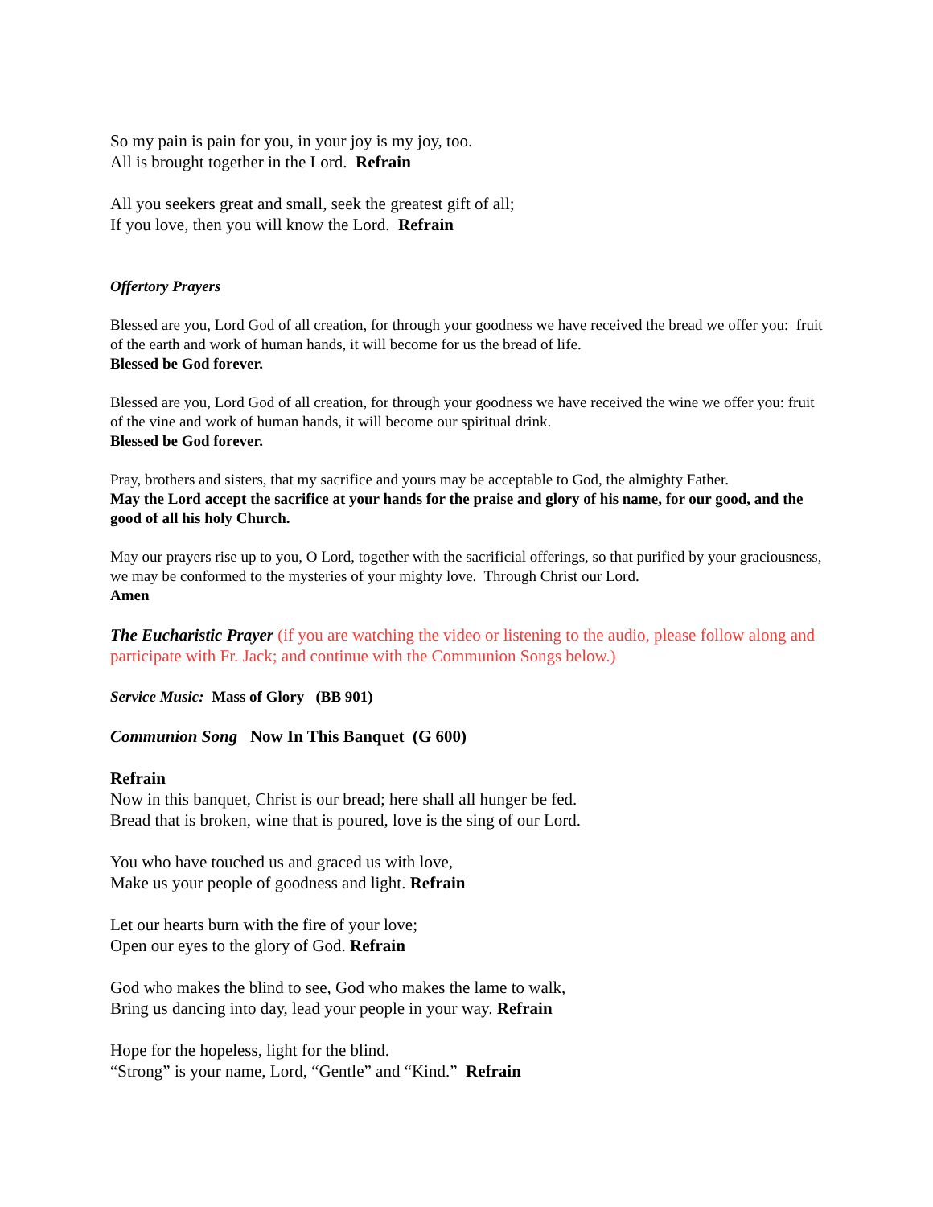So my pain is pain for you, in your joy is my joy, too.
All is brought together in the Lord. Refrain
All you seekers great and small, seek the greatest gift of all;
If you love, then you will know the Lord. Refrain
Offertory Prayers
Blessed are you, Lord God of all creation, for through your goodness we have received the bread we offer you: fruit of the earth and work of human hands, it will become for us the bread of life.
Blessed be God forever.
Blessed are you, Lord God of all creation, for through your goodness we have received the wine we offer you: fruit of the vine and work of human hands, it will become our spiritual drink.
Blessed be God forever.
Pray, brothers and sisters, that my sacrifice and yours may be acceptable to God, the almighty Father.
May the Lord accept the sacrifice at your hands for the praise and glory of his name, for our good, and the good of all his holy Church.
May our prayers rise up to you, O Lord, together with the sacrificial offerings, so that purified by your graciousness, we may be conformed to the mysteries of your mighty love. Through Christ our Lord.
Amen
The Eucharistic Prayer (if you are watching the video or listening to the audio, please follow along and participate with Fr. Jack; and continue with the Communion Songs below.)
Service Music: Mass of Glory (BB 901)
Communion Song Now In This Banquet (G 600)
Refrain
Now in this banquet, Christ is our bread; here shall all hunger be fed.
Bread that is broken, wine that is poured, love is the sing of our Lord.
You who have touched us and graced us with love,
Make us your people of goodness and light. Refrain
Let our hearts burn with the fire of your love;
Open our eyes to the glory of God. Refrain
God who makes the blind to see, God who makes the lame to walk,
Bring us dancing into day, lead your people in your way. Refrain
Hope for the hopeless, light for the blind.
“Strong” is your name, Lord, “Gentle” and “Kind.” Refrain